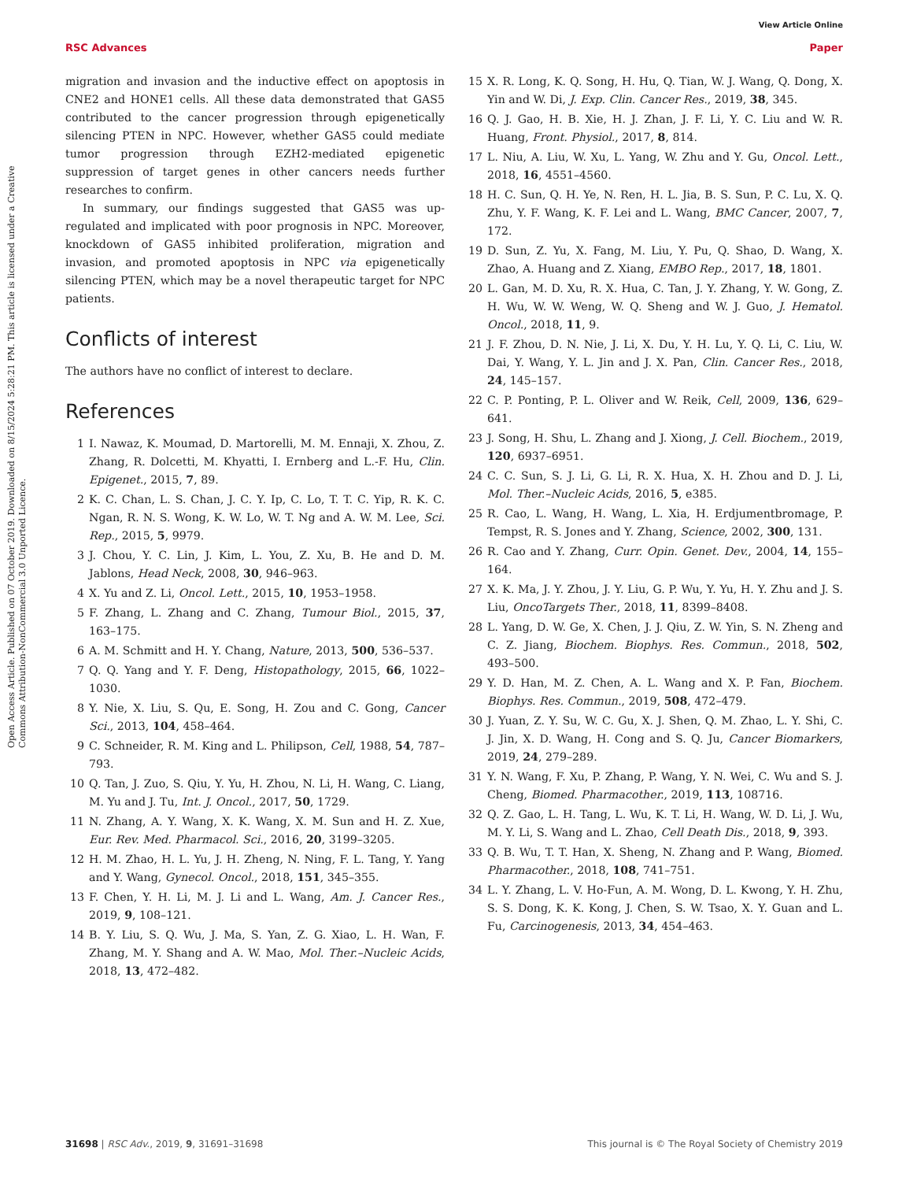View Article Online
RSC Advances Paper
Open Access Article. Published on 07 October 2019. Downloaded on 8/15/2024 5:28:21 PM. This article is licensed under a Creative Commons Attribution-NonCommercial 3.0 Unported Licence.
migration and invasion and the inductive effect on apoptosis in CNE2 and HONE1 cells. All these data demonstrated that GAS5 contributed to the cancer progression through epigenetically silencing PTEN in NPC. However, whether GAS5 could mediate tumor progression through EZH2-mediated epigenetic suppression of target genes in other cancers needs further researches to confirm.
In summary, our findings suggested that GAS5 was up-regulated and implicated with poor prognosis in NPC. Moreover, knockdown of GAS5 inhibited proliferation, migration and invasion, and promoted apoptosis in NPC via epigenetically silencing PTEN, which may be a novel therapeutic target for NPC patients.
Conflicts of interest
The authors have no conflict of interest to declare.
References
1 I. Nawaz, K. Moumad, D. Martorelli, M. M. Ennaji, X. Zhou, Z. Zhang, R. Dolcetti, M. Khyatti, I. Ernberg and L.-F. Hu, Clin. Epigenet., 2015, 7, 89.
2 K. C. Chan, L. S. Chan, J. C. Y. Ip, C. Lo, T. T. C. Yip, R. K. C. Ngan, R. N. S. Wong, K. W. Lo, W. T. Ng and A. W. M. Lee, Sci. Rep., 2015, 5, 9979.
3 J. Chou, Y. C. Lin, J. Kim, L. You, Z. Xu, B. He and D. M. Jablons, Head Neck, 2008, 30, 946–963.
4 X. Yu and Z. Li, Oncol. Lett., 2015, 10, 1953–1958.
5 F. Zhang, L. Zhang and C. Zhang, Tumour Biol., 2015, 37, 163–175.
6 A. M. Schmitt and H. Y. Chang, Nature, 2013, 500, 536–537.
7 Q. Q. Yang and Y. F. Deng, Histopathology, 2015, 66, 1022–1030.
8 Y. Nie, X. Liu, S. Qu, E. Song, H. Zou and C. Gong, Cancer Sci., 2013, 104, 458–464.
9 C. Schneider, R. M. King and L. Philipson, Cell, 1988, 54, 787–793.
10 Q. Tan, J. Zuo, S. Qiu, Y. Yu, H. Zhou, N. Li, H. Wang, C. Liang, M. Yu and J. Tu, Int. J. Oncol., 2017, 50, 1729.
11 N. Zhang, A. Y. Wang, X. K. Wang, X. M. Sun and H. Z. Xue, Eur. Rev. Med. Pharmacol. Sci., 2016, 20, 3199–3205.
12 H. M. Zhao, H. L. Yu, J. H. Zheng, N. Ning, F. L. Tang, Y. Yang and Y. Wang, Gynecol. Oncol., 2018, 151, 345–355.
13 F. Chen, Y. H. Li, M. J. Li and L. Wang, Am. J. Cancer Res., 2019, 9, 108–121.
14 B. Y. Liu, S. Q. Wu, J. Ma, S. Yan, Z. G. Xiao, L. H. Wan, F. Zhang, M. Y. Shang and A. W. Mao, Mol. Ther.–Nucleic Acids, 2018, 13, 472–482.
15 X. R. Long, K. Q. Song, H. Hu, Q. Tian, W. J. Wang, Q. Dong, X. Yin and W. Di, J. Exp. Clin. Cancer Res., 2019, 38, 345.
16 Q. J. Gao, H. B. Xie, H. J. Zhan, J. F. Li, Y. C. Liu and W. R. Huang, Front. Physiol., 2017, 8, 814.
17 L. Niu, A. Liu, W. Xu, L. Yang, W. Zhu and Y. Gu, Oncol. Lett., 2018, 16, 4551–4560.
18 H. C. Sun, Q. H. Ye, N. Ren, H. L. Jia, B. S. Sun, P. C. Lu, X. Q. Zhu, Y. F. Wang, K. F. Lei and L. Wang, BMC Cancer, 2007, 7, 172.
19 D. Sun, Z. Yu, X. Fang, M. Liu, Y. Pu, Q. Shao, D. Wang, X. Zhao, A. Huang and Z. Xiang, EMBO Rep., 2017, 18, 1801.
20 L. Gan, M. D. Xu, R. X. Hua, C. Tan, J. Y. Zhang, Y. W. Gong, Z. H. Wu, W. W. Weng, W. Q. Sheng and W. J. Guo, J. Hematol. Oncol., 2018, 11, 9.
21 J. F. Zhou, D. N. Nie, J. Li, X. Du, Y. H. Lu, Y. Q. Li, C. Liu, W. Dai, Y. Wang, Y. L. Jin and J. X. Pan, Clin. Cancer Res., 2018, 24, 145–157.
22 C. P. Ponting, P. L. Oliver and W. Reik, Cell, 2009, 136, 629–641.
23 J. Song, H. Shu, L. Zhang and J. Xiong, J. Cell. Biochem., 2019, 120, 6937–6951.
24 C. C. Sun, S. J. Li, G. Li, R. X. Hua, X. H. Zhou and D. J. Li, Mol. Ther.–Nucleic Acids, 2016, 5, e385.
25 R. Cao, L. Wang, H. Wang, L. Xia, H. Erdjumentbromage, P. Tempst, R. S. Jones and Y. Zhang, Science, 2002, 300, 131.
26 R. Cao and Y. Zhang, Curr. Opin. Genet. Dev., 2004, 14, 155–164.
27 X. K. Ma, J. Y. Zhou, J. Y. Liu, G. P. Wu, Y. Yu, H. Y. Zhu and J. S. Liu, OncoTargets Ther., 2018, 11, 8399–8408.
28 L. Yang, D. W. Ge, X. Chen, J. J. Qiu, Z. W. Yin, S. N. Zheng and C. Z. Jiang, Biochem. Biophys. Res. Commun., 2018, 502, 493–500.
29 Y. D. Han, M. Z. Chen, A. L. Wang and X. P. Fan, Biochem. Biophys. Res. Commun., 2019, 508, 472–479.
30 J. Yuan, Z. Y. Su, W. C. Gu, X. J. Shen, Q. M. Zhao, L. Y. Shi, C. J. Jin, X. D. Wang, H. Cong and S. Q. Ju, Cancer Biomarkers, 2019, 24, 279–289.
31 Y. N. Wang, F. Xu, P. Zhang, P. Wang, Y. N. Wei, C. Wu and S. J. Cheng, Biomed. Pharmacother., 2019, 113, 108716.
32 Q. Z. Gao, L. H. Tang, L. Wu, K. T. Li, H. Wang, W. D. Li, J. Wu, M. Y. Li, S. Wang and L. Zhao, Cell Death Dis., 2018, 9, 393.
33 Q. B. Wu, T. T. Han, X. Sheng, N. Zhang and P. Wang, Biomed. Pharmacother., 2018, 108, 741–751.
34 L. Y. Zhang, L. V. Ho-Fun, A. M. Wong, D. L. Kwong, Y. H. Zhu, S. S. Dong, K. K. Kong, J. Chen, S. W. Tsao, X. Y. Guan and L. Fu, Carcinogenesis, 2013, 34, 454–463.
31698 | RSC Adv., 2019, 9, 31691–31698 This journal is © The Royal Society of Chemistry 2019